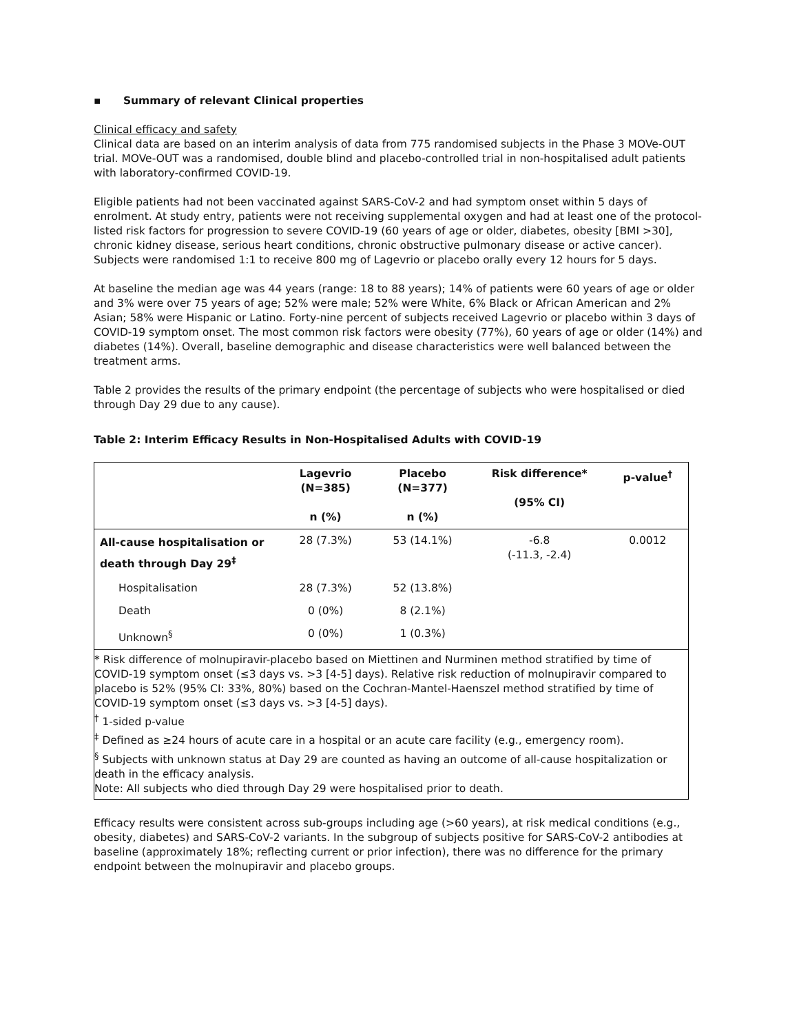▪ Summary of relevant Clinical properties
Clinical efficacy and safety
Clinical data are based on an interim analysis of data from 775 randomised subjects in the Phase 3 MOVe-OUT trial. MOVe-OUT was a randomised, double blind and placebo-controlled trial in non-hospitalised adult patients with laboratory-confirmed COVID-19.
Eligible patients had not been vaccinated against SARS-CoV-2 and had symptom onset within 5 days of enrolment. At study entry, patients were not receiving supplemental oxygen and had at least one of the protocol-listed risk factors for progression to severe COVID-19 (60 years of age or older, diabetes, obesity [BMI >30], chronic kidney disease, serious heart conditions, chronic obstructive pulmonary disease or active cancer). Subjects were randomised 1:1 to receive 800 mg of Lagevrio or placebo orally every 12 hours for 5 days.
At baseline the median age was 44 years (range: 18 to 88 years); 14% of patients were 60 years of age or older and 3% were over 75 years of age; 52% were male; 52% were White, 6% Black or African American and 2% Asian; 58% were Hispanic or Latino. Forty-nine percent of subjects received Lagevrio or placebo within 3 days of COVID-19 symptom onset. The most common risk factors were obesity (77%), 60 years of age or older (14%) and diabetes (14%). Overall, baseline demographic and disease characteristics were well balanced between the treatment arms.
Table 2 provides the results of the primary endpoint (the percentage of subjects who were hospitalised or died through Day 29 due to any cause).
Table 2: Interim Efficacy Results in Non-Hospitalised Adults with COVID-19
| | Lagevrio (N=385) n (%) | Placebo (N=377) n (%) | Risk difference* (95% CI) | p-value<sup>†</sup> |
| --- | --- | --- | --- | --- |
| All-cause hospitalisation or death through Day 29<sup>‡</sup> | 28 (7.3%) | 53 (14.1%) | -6.8 (-11.3, -2.4) | 0.0012 |
| Hospitalisation | 28 (7.3%) | 52 (13.8%) | | |
| Death | 0 (0%) | 8 (2.1%) | | |
| Unknown<sup>§</sup> | 0 (0%) | 1 (0.3%) | | |
| * Risk difference of molnupiravir-placebo based on Miettinen and Nurminen method stratified by time of COVID-19 symptom onset (≤3 days vs. >3 [4-5] days). Relative risk reduction of molnupiravir compared to placebo is 52% (95% CI: 33%, 80%) based on the Cochran-Mantel-Haenszel method stratified by time of COVID-19 symptom onset (≤3 days vs. >3 [4-5] days). <sup>†</sup> 1-sided p-value <sup>‡</sup> Defined as ≥24 hours of acute care in a hospital or an acute care facility (e.g., emergency room). <sup>§</sup> Subjects with unknown status at Day 29 are counted as having an outcome of all-cause hospitalization or death in the efficacy analysis. Note: All subjects who died through Day 29 were hospitalised prior to death. | | | | |
Efficacy results were consistent across sub-groups including age (>60 years), at risk medical conditions (e.g., obesity, diabetes) and SARS-CoV-2 variants. In the subgroup of subjects positive for SARS-CoV-2 antibodies at baseline (approximately 18%; reflecting current or prior infection), there was no difference for the primary endpoint between the molnupiravir and placebo groups.